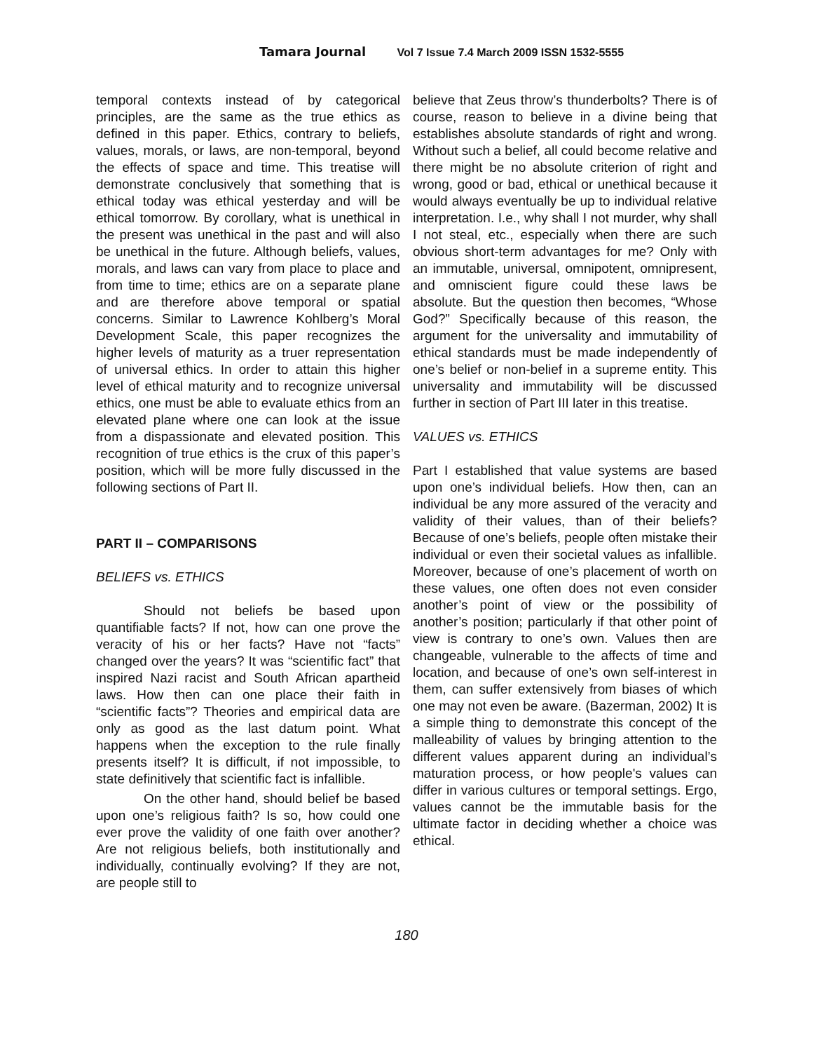Tamara Journal Vol 7 Issue 7.4 March 2009 ISSN 1532-5555
temporal contexts instead of by categorical principles, are the same as the true ethics as defined in this paper. Ethics, contrary to beliefs, values, morals, or laws, are non-temporal, beyond the effects of space and time. This treatise will demonstrate conclusively that something that is ethical today was ethical yesterday and will be ethical tomorrow. By corollary, what is unethical in the present was unethical in the past and will also be unethical in the future. Although beliefs, values, morals, and laws can vary from place to place and from time to time; ethics are on a separate plane and are therefore above temporal or spatial concerns. Similar to Lawrence Kohlberg’s Moral Development Scale, this paper recognizes the higher levels of maturity as a truer representation of universal ethics. In order to attain this higher level of ethical maturity and to recognize universal ethics, one must be able to evaluate ethics from an elevated plane where one can look at the issue from a dispassionate and elevated position. This recognition of true ethics is the crux of this paper’s position, which will be more fully discussed in the following sections of Part II.
PART II – COMPARISONS
BELIEFS vs. ETHICS
Should not beliefs be based upon quantifiable facts? If not, how can one prove the veracity of his or her facts? Have not “facts” changed over the years? It was “scientific fact” that inspired Nazi racist and South African apartheid laws. How then can one place their faith in “scientific facts”? Theories and empirical data are only as good as the last datum point. What happens when the exception to the rule finally presents itself? It is difficult, if not impossible, to state definitively that scientific fact is infallible.
On the other hand, should belief be based upon one’s religious faith? Is so, how could one ever prove the validity of one faith over another? Are not religious beliefs, both institutionally and individually, continually evolving? If they are not, are people still to
believe that Zeus throw’s thunderbolts? There is of course, reason to believe in a divine being that establishes absolute standards of right and wrong. Without such a belief, all could become relative and there might be no absolute criterion of right and wrong, good or bad, ethical or unethical because it would always eventually be up to individual relative interpretation. I.e., why shall I not murder, why shall I not steal, etc., especially when there are such obvious short-term advantages for me? Only with an immutable, universal, omnipotent, omnipresent, and omniscient figure could these laws be absolute. But the question then becomes, “Whose God?” Specifically because of this reason, the argument for the universality and immutability of ethical standards must be made independently of one’s belief or non-belief in a supreme entity. This universality and immutability will be discussed further in section of Part III later in this treatise.
VALUES vs. ETHICS
Part I established that value systems are based upon one’s individual beliefs. How then, can an individual be any more assured of the veracity and validity of their values, than of their beliefs? Because of one’s beliefs, people often mistake their individual or even their societal values as infallible. Moreover, because of one’s placement of worth on these values, one often does not even consider another’s point of view or the possibility of another’s position; particularly if that other point of view is contrary to one’s own. Values then are changeable, vulnerable to the affects of time and location, and because of one’s own self-interest in them, can suffer extensively from biases of which one may not even be aware. (Bazerman, 2002) It is a simple thing to demonstrate this concept of the malleability of values by bringing attention to the different values apparent during an individual’s maturation process, or how people's values can differ in various cultures or temporal settings. Ergo, values cannot be the immutable basis for the ultimate factor in deciding whether a choice was ethical.
180